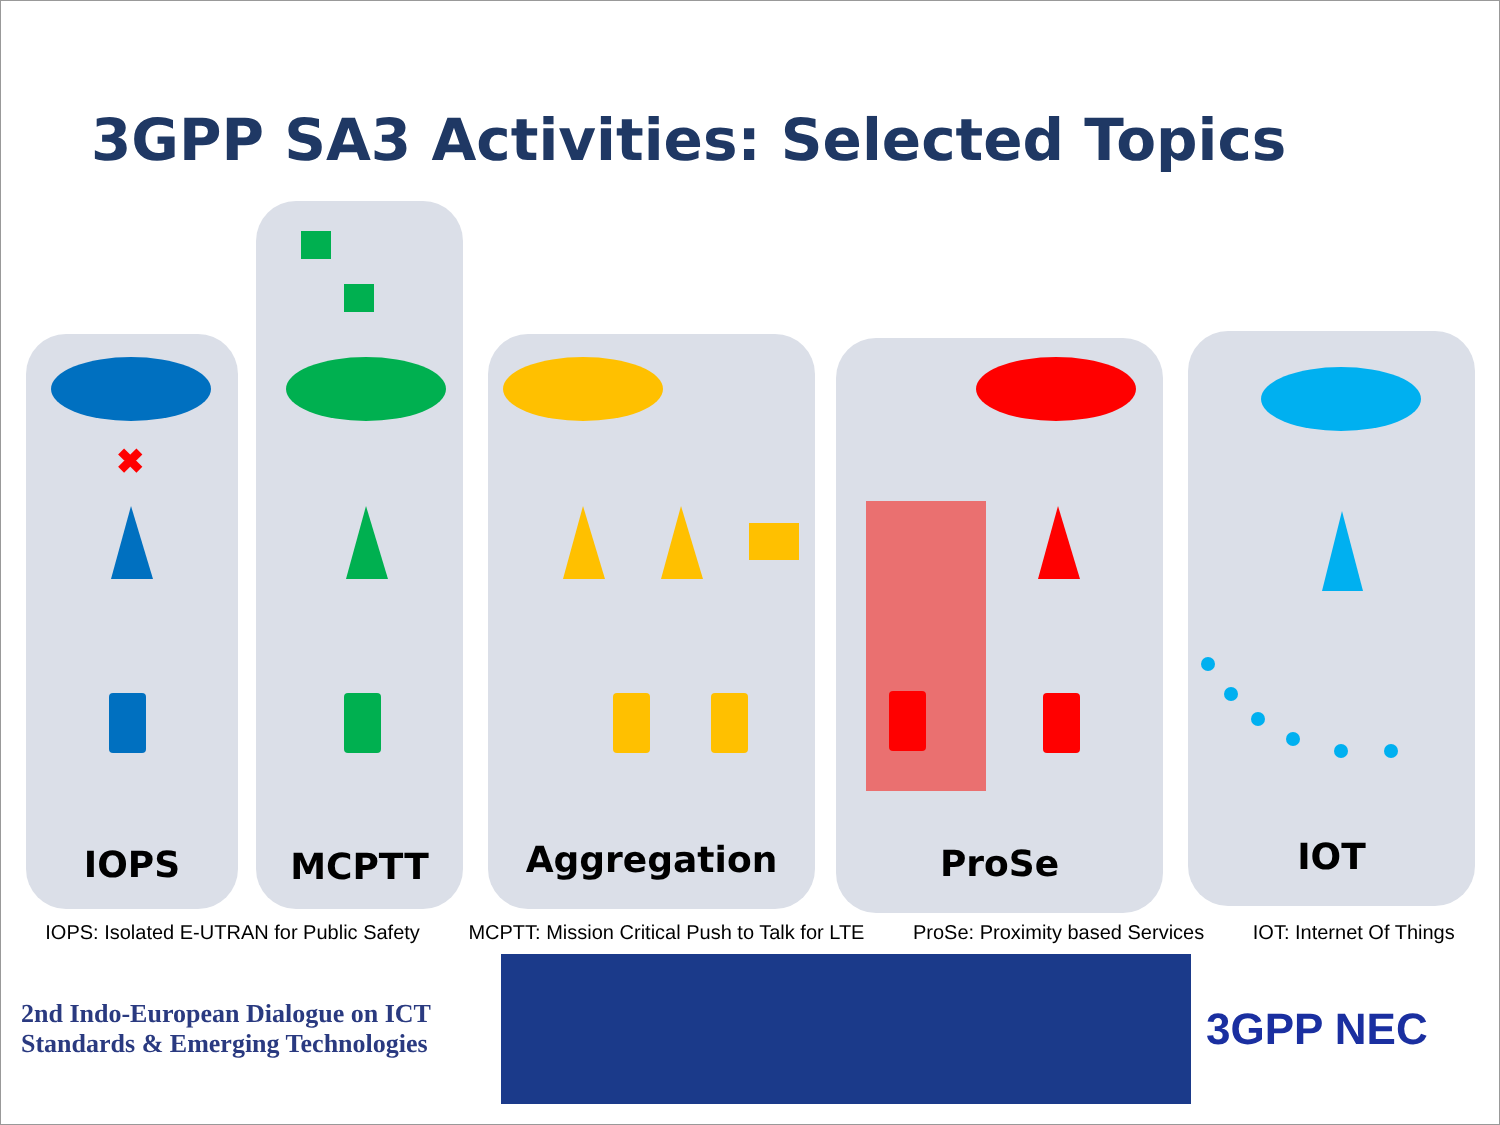3GPP SA3 Activities: Selected Topics
IOPS
MCPTT
Aggregation ProSe IOT
✖
IOPS: Isolated E-UTRAN for Public Safety MCPTT: Mission Critical Push to Talk for LTE ProSe: Proximity based Services IOT: Internet Of Things
2nd Indo-European Dialogue on ICT Standards & Emerging Technologies
3GPP NEC